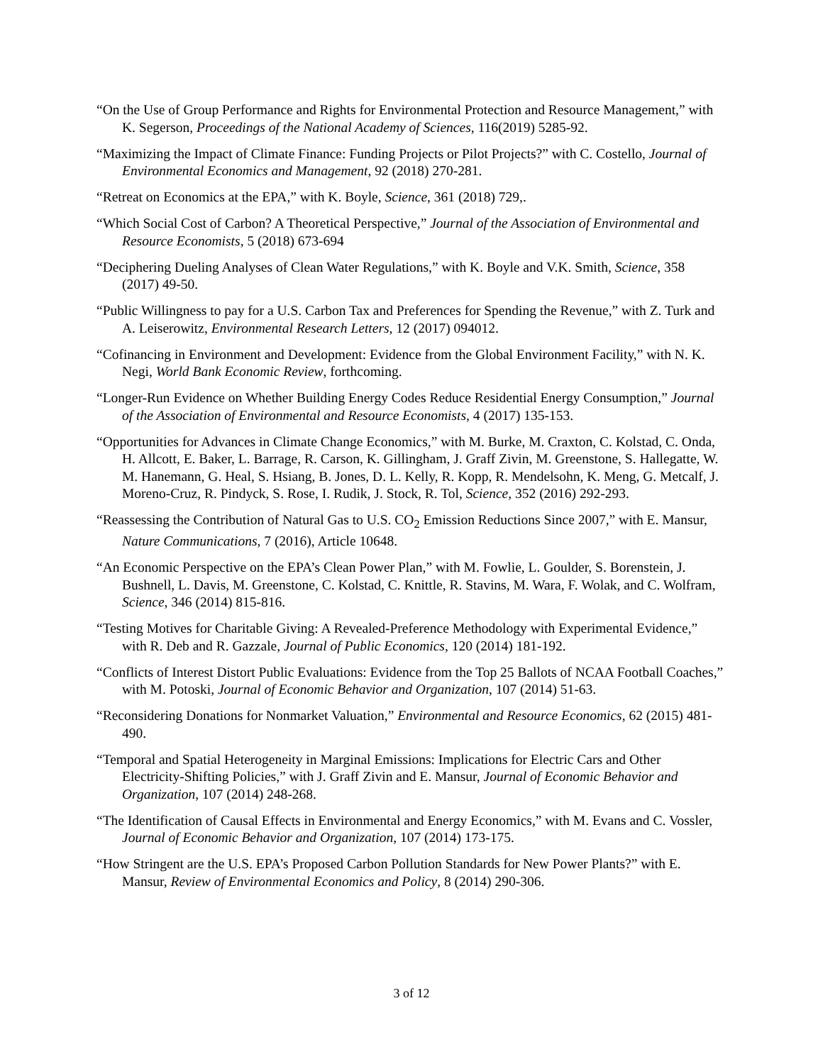“On the Use of Group Performance and Rights for Environmental Protection and Resource Management,” with K. Segerson, Proceedings of the National Academy of Sciences, 116(2019) 5285-92.
“Maximizing the Impact of Climate Finance: Funding Projects or Pilot Projects?” with C. Costello, Journal of Environmental Economics and Management, 92 (2018) 270-281.
“Retreat on Economics at the EPA,” with K. Boyle, Science, 361 (2018) 729,.
“Which Social Cost of Carbon? A Theoretical Perspective,” Journal of the Association of Environmental and Resource Economists, 5 (2018) 673-694
“Deciphering Dueling Analyses of Clean Water Regulations,” with K. Boyle and V.K. Smith, Science, 358 (2017) 49-50.
“Public Willingness to pay for a U.S. Carbon Tax and Preferences for Spending the Revenue,” with Z. Turk and A. Leiserowitz, Environmental Research Letters, 12 (2017) 094012.
“Cofinancing in Environment and Development: Evidence from the Global Environment Facility,” with N. K. Negi, World Bank Economic Review, forthcoming.
“Longer-Run Evidence on Whether Building Energy Codes Reduce Residential Energy Consumption,” Journal of the Association of Environmental and Resource Economists, 4 (2017) 135-153.
“Opportunities for Advances in Climate Change Economics,” with M. Burke, M. Craxton, C. Kolstad, C. Onda, H. Allcott, E. Baker, L. Barrage, R. Carson, K. Gillingham, J. Graff Zivin, M. Greenstone, S. Hallegatte, W. M. Hanemann, G. Heal, S. Hsiang, B. Jones, D. L. Kelly, R. Kopp, R. Mendelsohn, K. Meng, G. Metcalf, J. Moreno-Cruz, R. Pindyck, S. Rose, I. Rudik, J. Stock, R. Tol, Science, 352 (2016) 292-293.
“Reassessing the Contribution of Natural Gas to U.S. CO<sub>2</sub> Emission Reductions Since 2007,” with E. Mansur, Nature Communications, 7 (2016), Article 10648.
“An Economic Perspective on the EPA’s Clean Power Plan,” with M. Fowlie, L. Goulder, S. Borenstein, J. Bushnell, L. Davis, M. Greenstone, C. Kolstad, C. Knittle, R. Stavins, M. Wara, F. Wolak, and C. Wolfram, Science, 346 (2014) 815-816.
“Testing Motives for Charitable Giving: A Revealed-Preference Methodology with Experimental Evidence,” with R. Deb and R. Gazzale, Journal of Public Economics, 120 (2014) 181-192.
“Conflicts of Interest Distort Public Evaluations: Evidence from the Top 25 Ballots of NCAA Football Coaches,” with M. Potoski, Journal of Economic Behavior and Organization, 107 (2014) 51-63.
“Reconsidering Donations for Nonmarket Valuation,” Environmental and Resource Economics, 62 (2015) 481-490.
“Temporal and Spatial Heterogeneity in Marginal Emissions: Implications for Electric Cars and Other Electricity-Shifting Policies,” with J. Graff Zivin and E. Mansur, Journal of Economic Behavior and Organization, 107 (2014) 248-268.
“The Identification of Causal Effects in Environmental and Energy Economics,” with M. Evans and C. Vossler, Journal of Economic Behavior and Organization, 107 (2014) 173-175.
“How Stringent are the U.S. EPA’s Proposed Carbon Pollution Standards for New Power Plants?” with E. Mansur, Review of Environmental Economics and Policy, 8 (2014) 290-306.
3 of 12